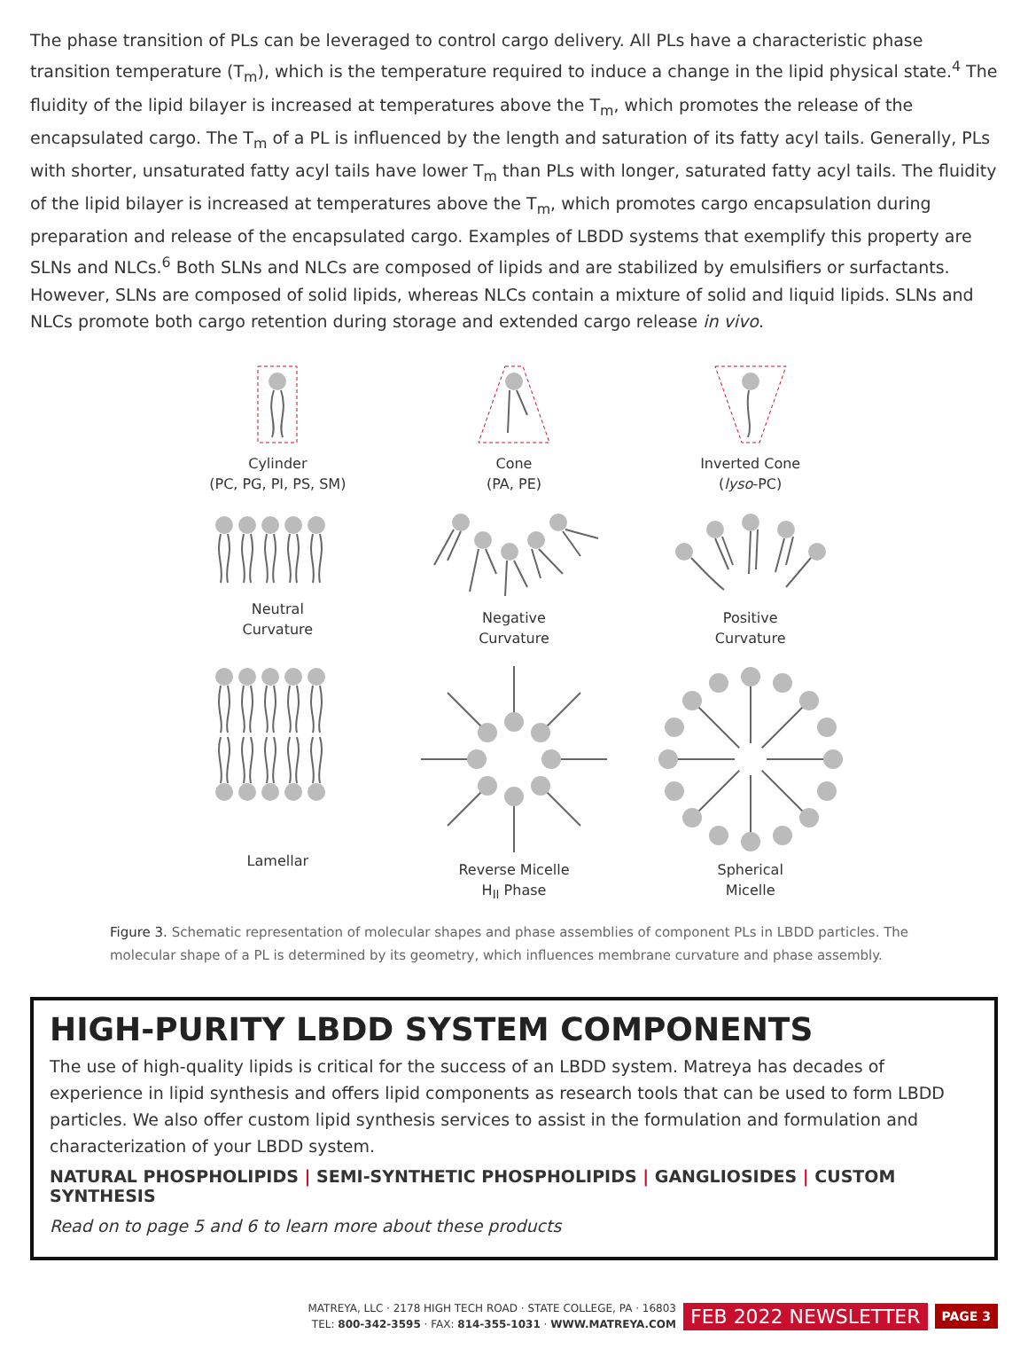The phase transition of PLs can be leveraged to control cargo delivery. All PLs have a characteristic phase transition temperature (T<sub>m</sub>), which is the temperature required to induce a change in the lipid physical state.<sup>4</sup> The fluidity of the lipid bilayer is increased at temperatures above the T<sub>m</sub>, which promotes the release of the encapsulated cargo. The T<sub>m</sub> of a PL is influenced by the length and saturation of its fatty acyl tails. Generally, PLs with shorter, unsaturated fatty acyl tails have lower T<sub>m</sub> than PLs with longer, saturated fatty acyl tails. The fluidity of the lipid bilayer is increased at temperatures above the T<sub>m</sub>, which promotes cargo encapsulation during preparation and release of the encapsulated cargo. Examples of LBDD systems that exemplify this property are SLNs and NLCs.<sup>6</sup> Both SLNs and NLCs are composed of lipids and are stabilized by emulsifiers or surfactants. However, SLNs are composed of solid lipids, whereas NLCs contain a mixture of solid and liquid lipids. SLNs and NLCs promote both cargo retention during storage and extended cargo release in vivo.
Cylinder
(PC, PG, PI, PS, SM)
Cone
(PA, PE)
Inverted Cone
(lyso-PC)
Neutral
Curvature
Negative
Curvature
Positive
Curvature
Lamellar
Reverse Micelle
H<sub>II</sub> Phase
Spherical
Micelle
Figure 3. Schematic representation of molecular shapes and phase assemblies of component PLs in LBDD particles. The molecular shape of a PL is determined by its geometry, which influences membrane curvature and phase assembly.
HIGH-PURITY LBDD SYSTEM COMPONENTS
The use of high-quality lipids is critical for the success of an LBDD system. Matreya has decades of experience in lipid synthesis and offers lipid components as research tools that can be used to form LBDD particles. We also offer custom lipid synthesis services to assist in the formulation and formulation and characterization of your LBDD system.
NATURAL PHOSPHOLIPIDS | SEMI-SYNTHETIC PHOSPHOLIPIDS | GANGLIOSIDES | CUSTOM SYNTHESIS
Read on to page 5 and 6 to learn more about these products
MATREYA, LLC · 2178 HIGH TECH ROAD · STATE COLLEGE, PA · 16803
TEL: 800-342-3595 · FAX: 814-355-1031 · WWW.MATREYA.COM
FEB 2022 NEWSLETTER
PAGE 3